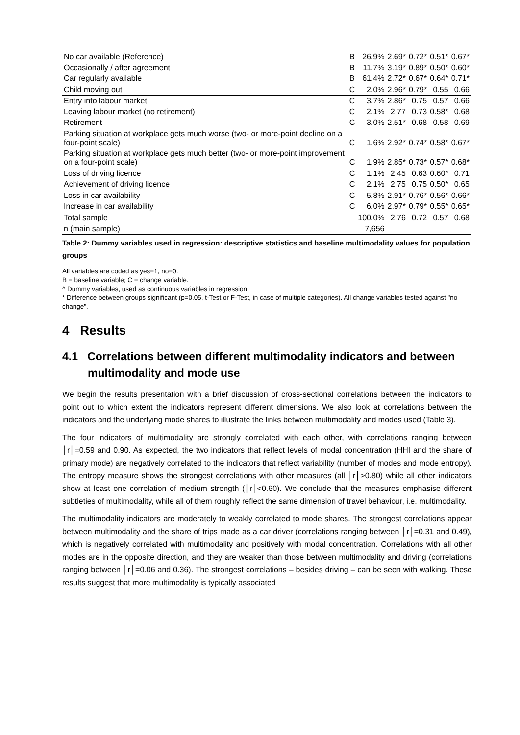| No car available (Reference) | B | 26.9% | 2.69* | 0.72* | 0.51* | 0.67* |
| Occasionally / after agreement | B | 11.7% | 3.19* | 0.89* | 0.50* | 0.60* |
| Car regularly available | B | 61.4% | 2.72* | 0.67* | 0.64* | 0.71* |
| Child moving out | C | 2.0% | 2.96* | 0.79* | 0.55 | 0.66 |
| Entry into labour market | C | 3.7% | 2.86* | 0.75 | 0.57 | 0.66 |
| Leaving labour market (no retirement) | C | 2.1% | 2.77 | 0.73 | 0.58* | 0.68 |
| Retirement | C | 3.0% | 2.51* | 0.68 | 0.58 | 0.69 |
| Parking situation at workplace gets much worse (two- or more-point decline on a four-point scale) | C | 1.6% | 2.92* | 0.74* | 0.58* | 0.67* |
| Parking situation at workplace gets much better (two- or more-point improvement on a four-point scale) | C | 1.9% | 2.85* | 0.73* | 0.57* | 0.68* |
| Loss of driving licence | C | 1.1% | 2.45 | 0.63 | 0.60* | 0.71 |
| Achievement of driving licence | C | 2.1% | 2.75 | 0.75 | 0.50* | 0.65 |
| Loss in car availability | C | 5.8% | 2.91* | 0.76* | 0.56* | 0.66* |
| Increase in car availability | C | 6.0% | 2.97* | 0.79* | 0.55* | 0.65* |
| Total sample | | 100.0% | 2.76 | 0.72 | 0.57 | 0.68 |
| n (main sample) | | 7,656 | | | | |
Table 2: Dummy variables used in regression: descriptive statistics and baseline multimodality values for population groups
All variables are coded as yes=1, no=0.
B = baseline variable; C = change variable.
^ Dummy variables, used as continuous variables in regression.
* Difference between groups significant (p=0.05, t-Test or F-Test, in case of multiple categories). All change variables tested against "no change".
4 Results
4.1 Correlations between different multimodality indicators and between multimodality and mode use
We begin the results presentation with a brief discussion of cross-sectional correlations between the indicators to point out to which extent the indicators represent different dimensions. We also look at correlations between the indicators and the underlying mode shares to illustrate the links between multimodality and modes used (Table 3).
The four indicators of multimodality are strongly correlated with each other, with correlations ranging between │r│=0.59 and 0.90. As expected, the two indicators that reflect levels of modal concentration (HHI and the share of primary mode) are negatively correlated to the indicators that reflect variability (number of modes and mode entropy). The entropy measure shows the strongest correlations with other measures (all │r│>0.80) while all other indicators show at least one correlation of medium strength (│r│<0.60). We conclude that the measures emphasise different subtleties of multimodality, while all of them roughly reflect the same dimension of travel behaviour, i.e. multimodality.
The multimodality indicators are moderately to weakly correlated to mode shares. The strongest correlations appear between multimodality and the share of trips made as a car driver (correlations ranging between │r│=0.31 and 0.49), which is negatively correlated with multimodality and positively with modal concentration. Correlations with all other modes are in the opposite direction, and they are weaker than those between multimodality and driving (correlations ranging between │r│=0.06 and 0.36). The strongest correlations – besides driving – can be seen with walking. These results suggest that more multimodality is typically associated